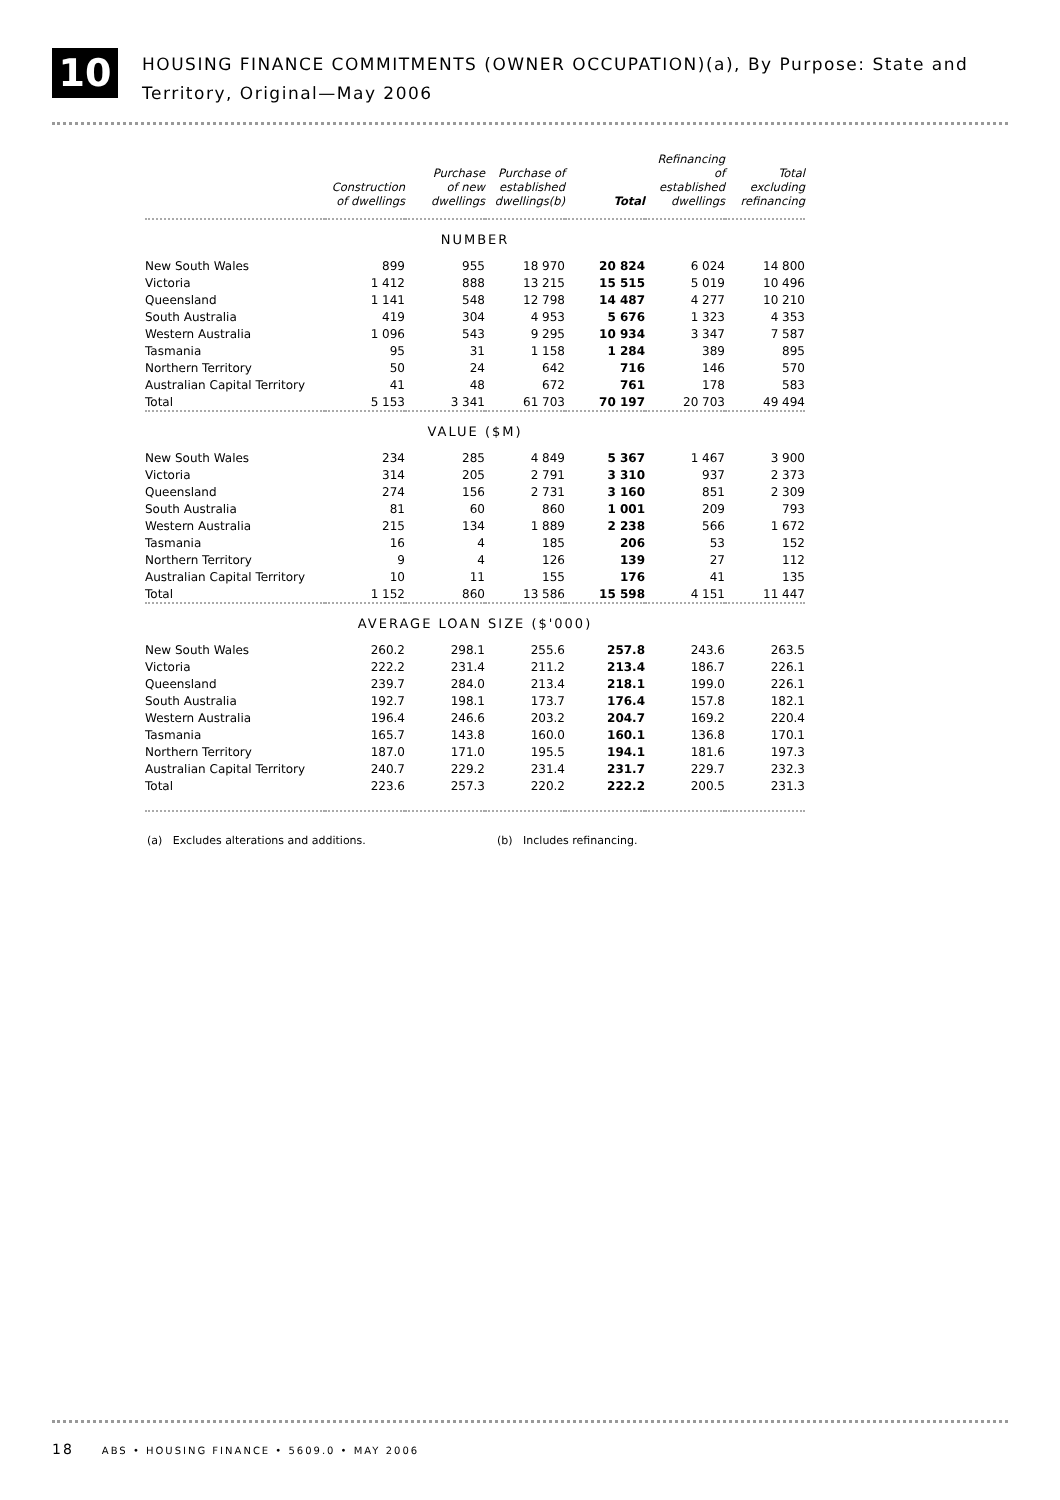10
HOUSING FINANCE COMMITMENTS (OWNER OCCUPATION)(a), By Purpose: State and
Territory, Original—May 2006
| | Construction of dwellings | Purchase of new dwellings | Purchase of established dwellings(b) | Total | Refinancing of established dwellings | Total excluding refinancing |
| --- | --- | --- | --- | --- | --- | --- |
| NUMBER | | | | | | |
| New South Wales | 899 | 955 | 18 970 | 20 824 | 6 024 | 14 800 |
| Victoria | 1 412 | 888 | 13 215 | 15 515 | 5 019 | 10 496 |
| Queensland | 1 141 | 548 | 12 798 | 14 487 | 4 277 | 10 210 |
| South Australia | 419 | 304 | 4 953 | 5 676 | 1 323 | 4 353 |
| Western Australia | 1 096 | 543 | 9 295 | 10 934 | 3 347 | 7 587 |
| Tasmania | 95 | 31 | 1 158 | 1 284 | 389 | 895 |
| Northern Territory | 50 | 24 | 642 | 716 | 146 | 570 |
| Australian Capital Territory | 41 | 48 | 672 | 761 | 178 | 583 |
| Total | 5 153 | 3 341 | 61 703 | 70 197 | 20 703 | 49 494 |
| VALUE ($M) | | | | | | |
| New South Wales | 234 | 285 | 4 849 | 5 367 | 1 467 | 3 900 |
| Victoria | 314 | 205 | 2 791 | 3 310 | 937 | 2 373 |
| Queensland | 274 | 156 | 2 731 | 3 160 | 851 | 2 309 |
| South Australia | 81 | 60 | 860 | 1 001 | 209 | 793 |
| Western Australia | 215 | 134 | 1 889 | 2 238 | 566 | 1 672 |
| Tasmania | 16 | 4 | 185 | 206 | 53 | 152 |
| Northern Territory | 9 | 4 | 126 | 139 | 27 | 112 |
| Australian Capital Territory | 10 | 11 | 155 | 176 | 41 | 135 |
| Total | 1 152 | 860 | 13 586 | 15 598 | 4 151 | 11 447 |
| AVERAGE LOAN SIZE ($'000) | | | | | | |
| New South Wales | 260.2 | 298.1 | 255.6 | 257.8 | 243.6 | 263.5 |
| Victoria | 222.2 | 231.4 | 211.2 | 213.4 | 186.7 | 226.1 |
| Queensland | 239.7 | 284.0 | 213.4 | 218.1 | 199.0 | 226.1 |
| South Australia | 192.7 | 198.1 | 173.7 | 176.4 | 157.8 | 182.1 |
| Western Australia | 196.4 | 246.6 | 203.2 | 204.7 | 169.2 | 220.4 |
| Tasmania | 165.7 | 143.8 | 160.0 | 160.1 | 136.8 | 170.1 |
| Northern Territory | 187.0 | 171.0 | 195.5 | 194.1 | 181.6 | 197.3 |
| Australian Capital Territory | 240.7 | 229.2 | 231.4 | 231.7 | 229.7 | 232.3 |
| Total | 223.6 | 257.3 | 220.2 | 222.2 | 200.5 | 231.3 |
(a) Excludes alterations and additions. (b) Includes refinancing.
18 ABS • HOUSING FINANCE • 5609.0 • MAY 2006